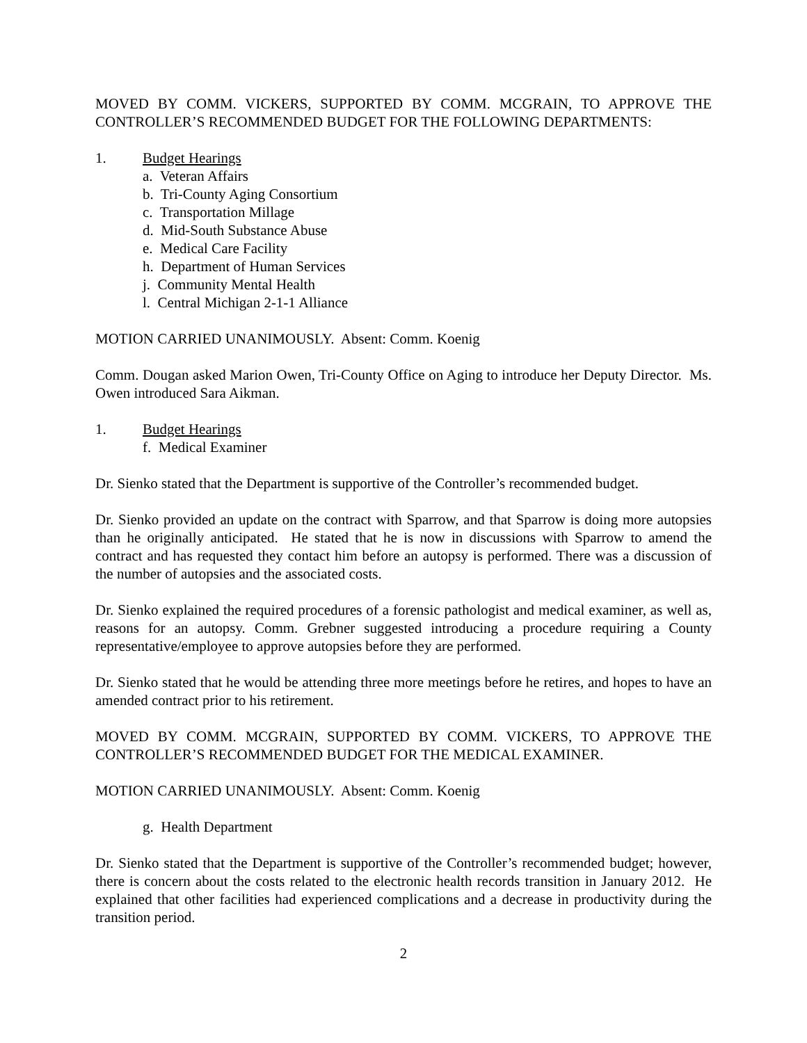MOVED BY COMM. VICKERS, SUPPORTED BY COMM. MCGRAIN, TO APPROVE THE CONTROLLER’S RECOMMENDED BUDGET FOR THE FOLLOWING DEPARTMENTS:
1. Budget Hearings
a. Veteran Affairs
b. Tri-County Aging Consortium
c. Transportation Millage
d. Mid-South Substance Abuse
e. Medical Care Facility
h. Department of Human Services
j. Community Mental Health
l. Central Michigan 2-1-1 Alliance
MOTION CARRIED UNANIMOUSLY. Absent: Comm. Koenig
Comm. Dougan asked Marion Owen, Tri-County Office on Aging to introduce her Deputy Director. Ms. Owen introduced Sara Aikman.
1. Budget Hearings
f. Medical Examiner
Dr. Sienko stated that the Department is supportive of the Controller’s recommended budget.
Dr. Sienko provided an update on the contract with Sparrow, and that Sparrow is doing more autopsies than he originally anticipated. He stated that he is now in discussions with Sparrow to amend the contract and has requested they contact him before an autopsy is performed. There was a discussion of the number of autopsies and the associated costs.
Dr. Sienko explained the required procedures of a forensic pathologist and medical examiner, as well as, reasons for an autopsy. Comm. Grebner suggested introducing a procedure requiring a County representative/employee to approve autopsies before they are performed.
Dr. Sienko stated that he would be attending three more meetings before he retires, and hopes to have an amended contract prior to his retirement.
MOVED BY COMM. MCGRAIN, SUPPORTED BY COMM. VICKERS, TO APPROVE THE CONTROLLER’S RECOMMENDED BUDGET FOR THE MEDICAL EXAMINER.
MOTION CARRIED UNANIMOUSLY. Absent: Comm. Koenig
g. Health Department
Dr. Sienko stated that the Department is supportive of the Controller’s recommended budget; however, there is concern about the costs related to the electronic health records transition in January 2012. He explained that other facilities had experienced complications and a decrease in productivity during the transition period.
2